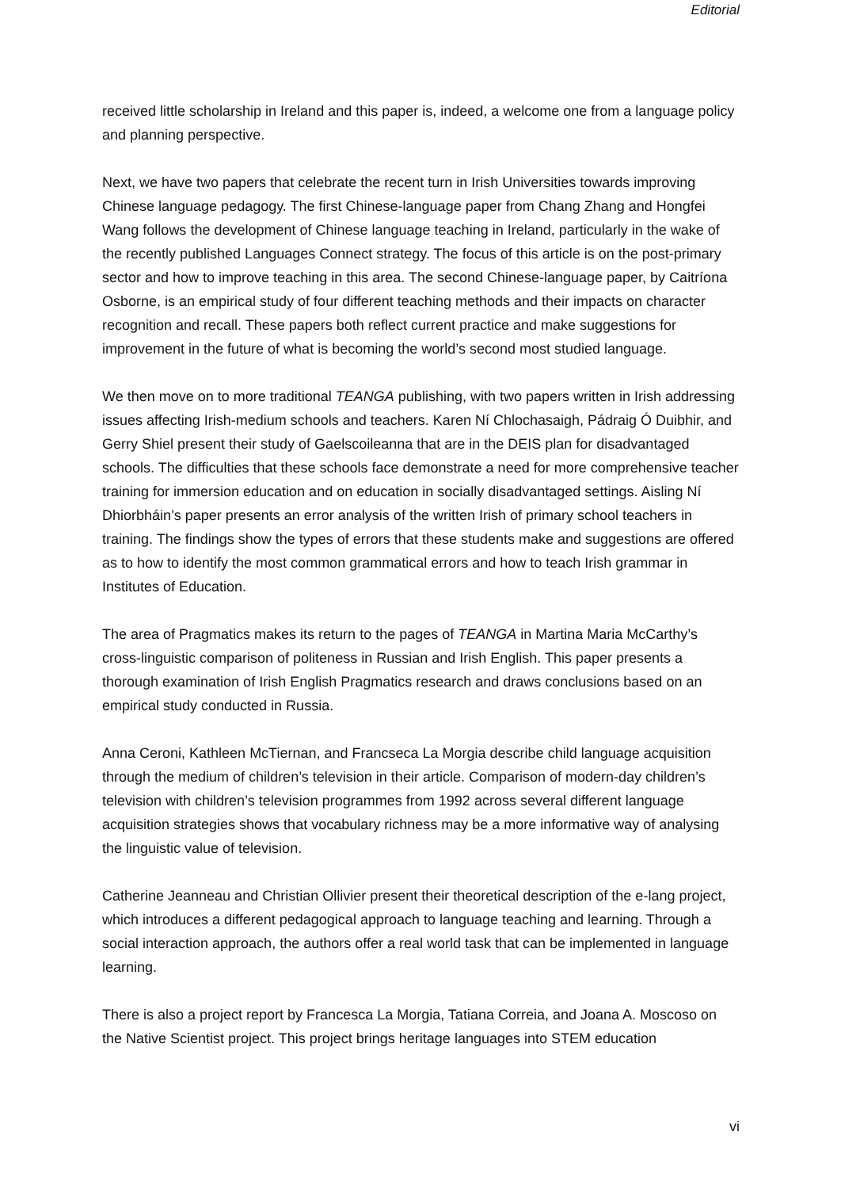Editorial
received little scholarship in Ireland and this paper is, indeed, a welcome one from a language policy and planning perspective.
Next, we have two papers that celebrate the recent turn in Irish Universities towards improving Chinese language pedagogy. The first Chinese-language paper from Chang Zhang and Hongfei Wang follows the development of Chinese language teaching in Ireland, particularly in the wake of the recently published Languages Connect strategy. The focus of this article is on the post-primary sector and how to improve teaching in this area. The second Chinese-language paper, by Caitríona Osborne, is an empirical study of four different teaching methods and their impacts on character recognition and recall. These papers both reflect current practice and make suggestions for improvement in the future of what is becoming the world’s second most studied language.
We then move on to more traditional TEANGA publishing, with two papers written in Irish addressing issues affecting Irish-medium schools and teachers. Karen Ní Chlochasaigh, Pádraig Ó Duibhir, and Gerry Shiel present their study of Gaelscoileanna that are in the DEIS plan for disadvantaged schools. The difficulties that these schools face demonstrate a need for more comprehensive teacher training for immersion education and on education in socially disadvantaged settings. Aisling Ní Dhiorbháin’s paper presents an error analysis of the written Irish of primary school teachers in training. The findings show the types of errors that these students make and suggestions are offered as to how to identify the most common grammatical errors and how to teach Irish grammar in Institutes of Education.
The area of Pragmatics makes its return to the pages of TEANGA in Martina Maria McCarthy’s cross-linguistic comparison of politeness in Russian and Irish English. This paper presents a thorough examination of Irish English Pragmatics research and draws conclusions based on an empirical study conducted in Russia.
Anna Ceroni, Kathleen McTiernan, and Francseca La Morgia describe child language acquisition through the medium of children’s television in their article. Comparison of modern-day children’s television with children’s television programmes from 1992 across several different language acquisition strategies shows that vocabulary richness may be a more informative way of analysing the linguistic value of television.
Catherine Jeanneau and Christian Ollivier present their theoretical description of the e-lang project, which introduces a different pedagogical approach to language teaching and learning. Through a social interaction approach, the authors offer a real world task that can be implemented in language learning.
There is also a project report by Francesca La Morgia, Tatiana Correia, and Joana A. Moscoso on the Native Scientist project. This project brings heritage languages into STEM education
vi